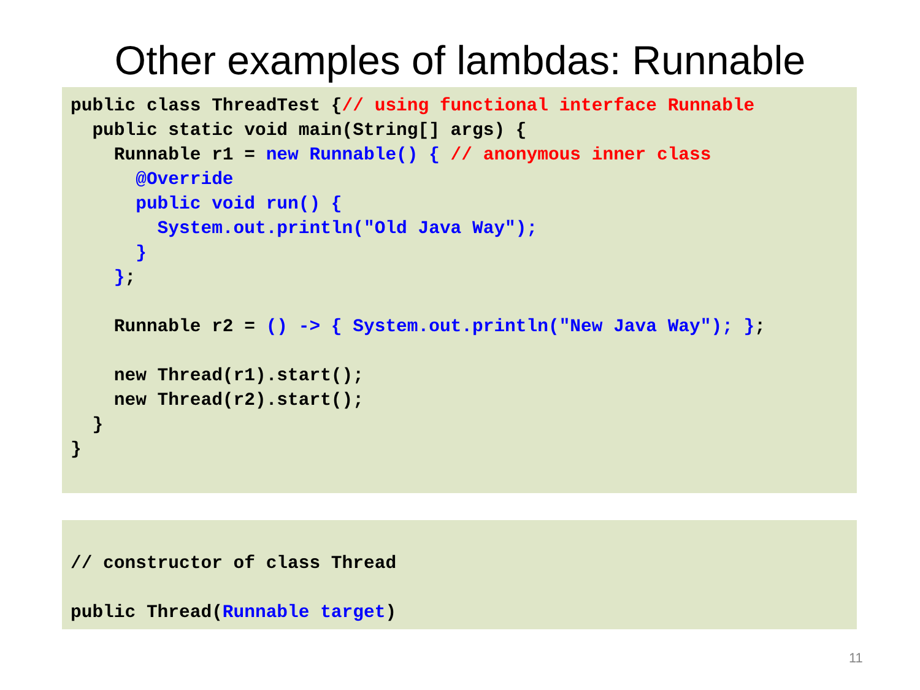Other examples of lambdas: Runnable
public class ThreadTest {// using functional interface Runnable
  public static void main(String[] args) {
    Runnable r1 = new Runnable() { // anonymous inner class
      @Override
      public void run() {
        System.out.println("Old Java Way");
      }
    };

    Runnable r2 = () -> { System.out.println("New Java Way"); };

    new Thread(r1).start();
    new Thread(r2).start();
  }
}
// constructor of class Thread

public Thread(Runnable target)
11